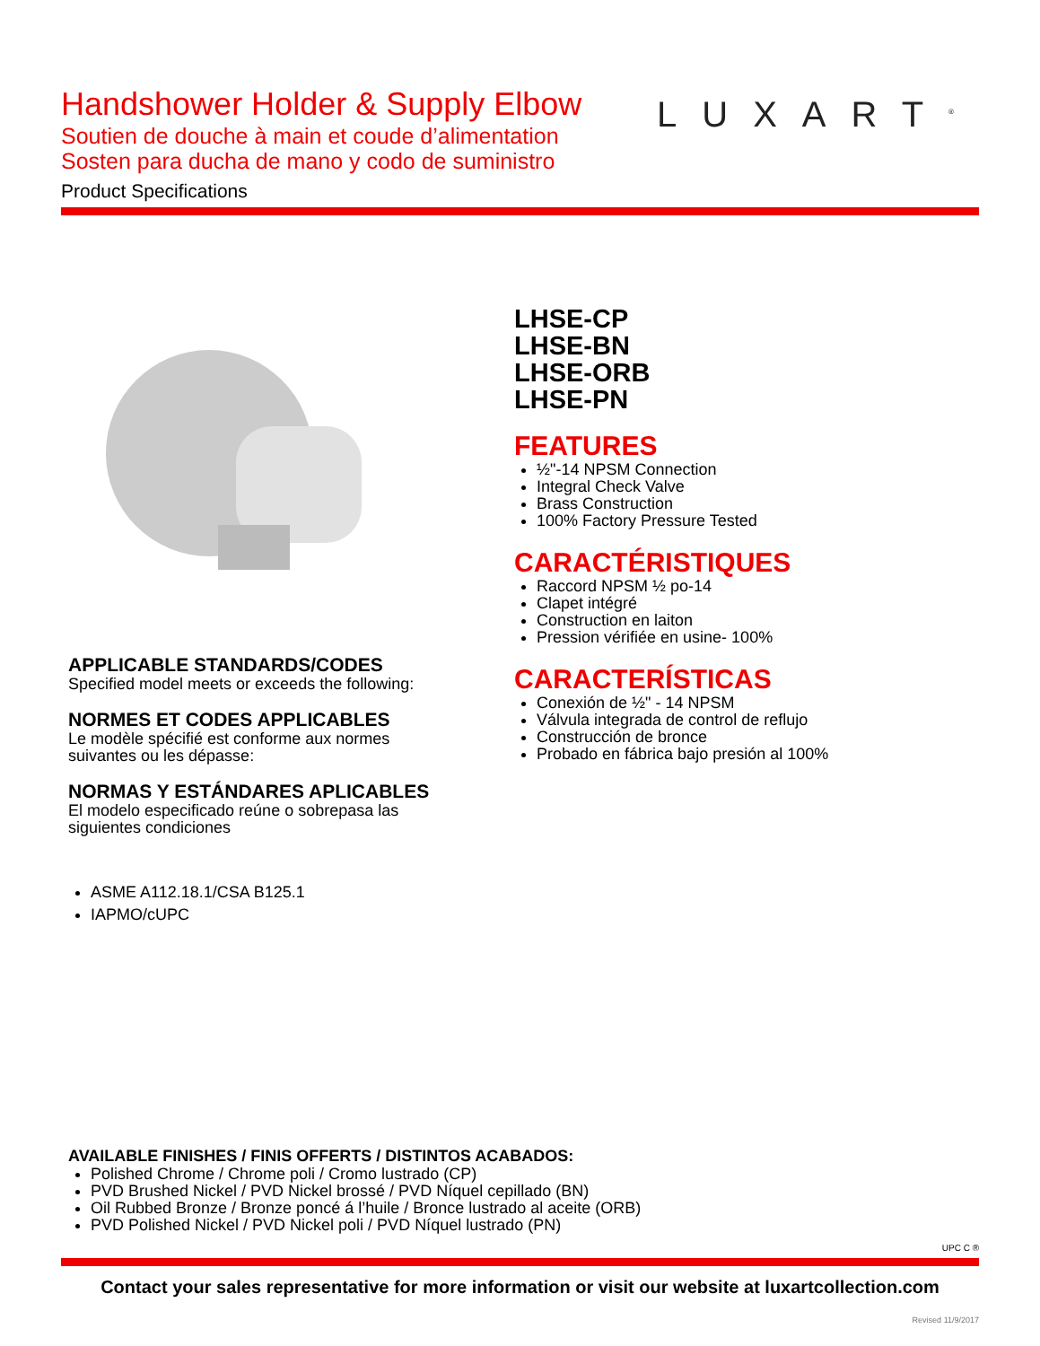Handshower Holder & Supply Elbow
Soutien de douche à main et coude d’alimentation
Sosten para ducha de mano y codo de suministro
Product Specifications
LUXART<sup>®</sup>
APPLICABLE STANDARDS/CODES
Specified model meets or exceeds the following:
NORMES ET CODES APPLICABLES
Le modèle spécifié est conforme aux normes
suivantes ou les dépasse:
NORMAS Y ESTÁNDARES APLICABLES
El modelo especificado reúne o sobrepasa las
siguientes condiciones
ASME A112.18.1/CSA B125.1
IAPMO/cUPC
LHSE-CP
LHSE-BN
LHSE-ORB
LHSE-PN
FEATURES
½"-14 NPSM Connection
Integral Check Valve
Brass Construction
100% Factory Pressure Tested
CARACTÉRISTIQUES
Raccord NPSM ½ po-14
Clapet intégré
Construction en laiton
Pression vérifiée en usine- 100%
CARACTERÍSTICAS
Conexión de ½" - 14 NPSM
Válvula integrada de control de reflujo
Construcción de bronce
Probado en fábrica bajo presión al 100%
AVAILABLE FINISHES / FINIS OFFERTS / DISTINTOS ACABADOS:
Polished Chrome / Chrome poli / Cromo lustrado (CP)
PVD Brushed Nickel / PVD Nickel brossé / PVD Níquel cepillado (BN)
Oil Rubbed Bronze / Bronze poncé á l’huile / Bronce lustrado al aceite (ORB)
PVD Polished Nickel / PVD Nickel poli / PVD Níquel lustrado (PN)
UPC C ®
Contact your sales representative for more information or visit our website at luxartcollection.com
Revised 11/9/2017